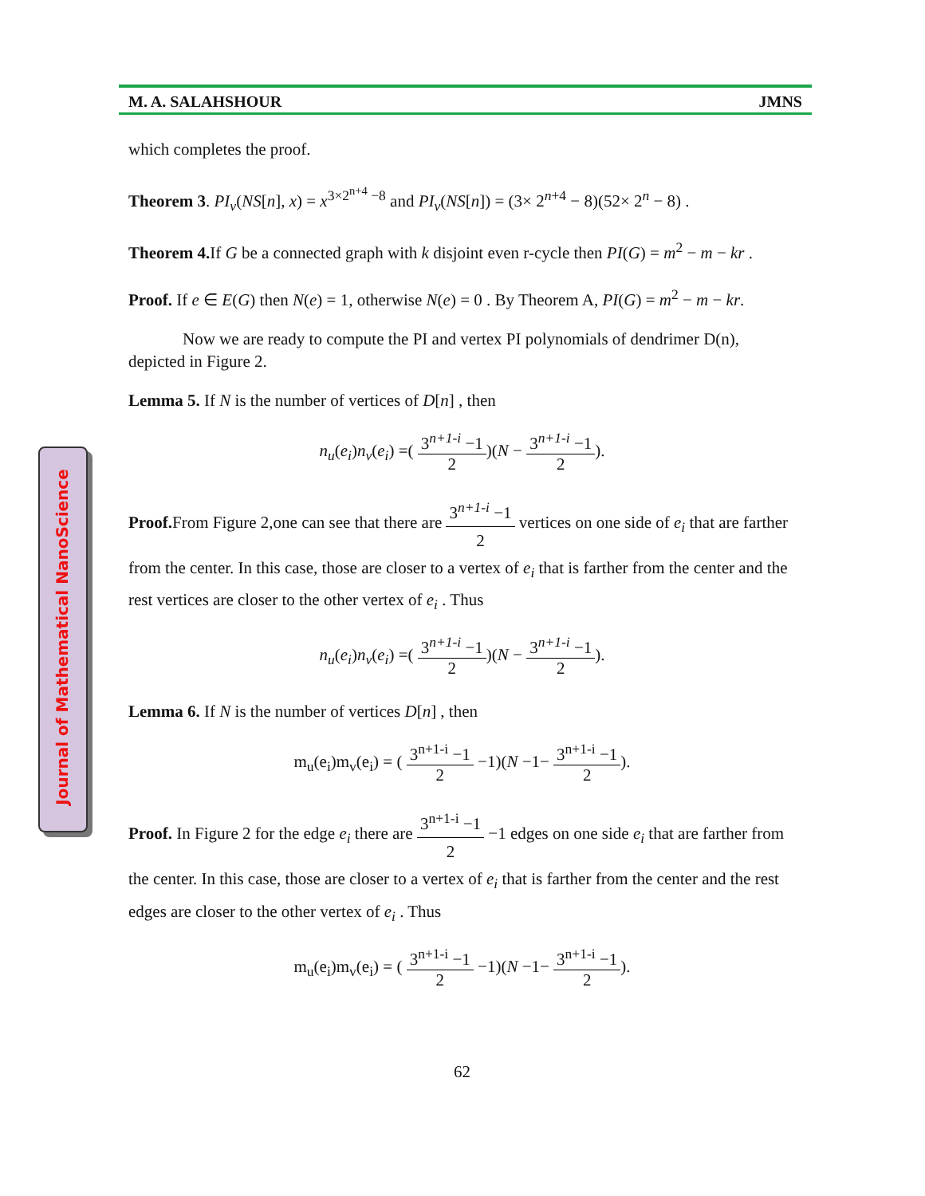Journal of Mathematical NanoScience
M. A. SALAHSHOUR JMNS
which completes the proof.
Theorem 3. PI<sub>v</sub>(NS[n], x) = x<sup>3×2<sup>n+4</sup> −8</sup> and PI<sub>v</sub>(NS[n]) = (3× 2<sup>n+4</sup> − 8)(52× 2<sup>n</sup> − 8) .
Theorem 4. If G be a connected graph with k disjoint even r-cycle then PI(G) = m<sup>2</sup> − m − kr .
Proof. If e ∈ E(G) then N(e) = 1, otherwise N(e) = 0 . By Theorem A, PI(G) = m<sup>2</sup> − m − kr.
Now we are ready to compute the PI and vertex PI polynomials of dendrimer D(n), depicted in Figure 2.
Lemma 5. If N is the number of vertices of D[n] , then
n<sub>u</sub>(e<sub>i</sub>)n<sub>v</sub>(e<sub>i</sub>) =( 3<sup>n+1-i</sup> −1 2)(N − 3<sup>n+1-i</sup> −1 2).
Proof. From Figure 2,one can see that there are 3<sup>n+1-i</sup> −1 2 vertices on one side of e<sub>i</sub> that are farther from the center. In this case, those are closer to a vertex of e<sub>i</sub> that is farther from the center and the rest vertices are closer to the other vertex of e<sub>i</sub> . Thus
n<sub>u</sub>(e<sub>i</sub>)n<sub>v</sub>(e<sub>i</sub>) =( 3<sup>n+1-i</sup> −1 2)(N − 3<sup>n+1-i</sup> −1 2).
Lemma 6. If N is the number of vertices D[n] , then
m<sub>u</sub>(e<sub>i</sub>)m<sub>v</sub>(e<sub>i</sub>) = ( 3<sup>n+1-i</sup> −1 2 −1)(N −1− 3<sup>n+1-i</sup> −1 2).
Proof. In Figure 2 for the edge e<sub>i</sub> there are 3<sup>n+1-i</sup> −1 2 −1 edges on one side e<sub>i</sub> that are farther from the center. In this case, those are closer to a vertex of e<sub>i</sub> that is farther from the center and the rest edges are closer to the other vertex of e<sub>i</sub> . Thus
m<sub>u</sub>(e<sub>i</sub>)m<sub>v</sub>(e<sub>i</sub>) = ( 3<sup>n+1-i</sup> −1 2 −1)(N −1− 3<sup>n+1-i</sup> −1 2).
62